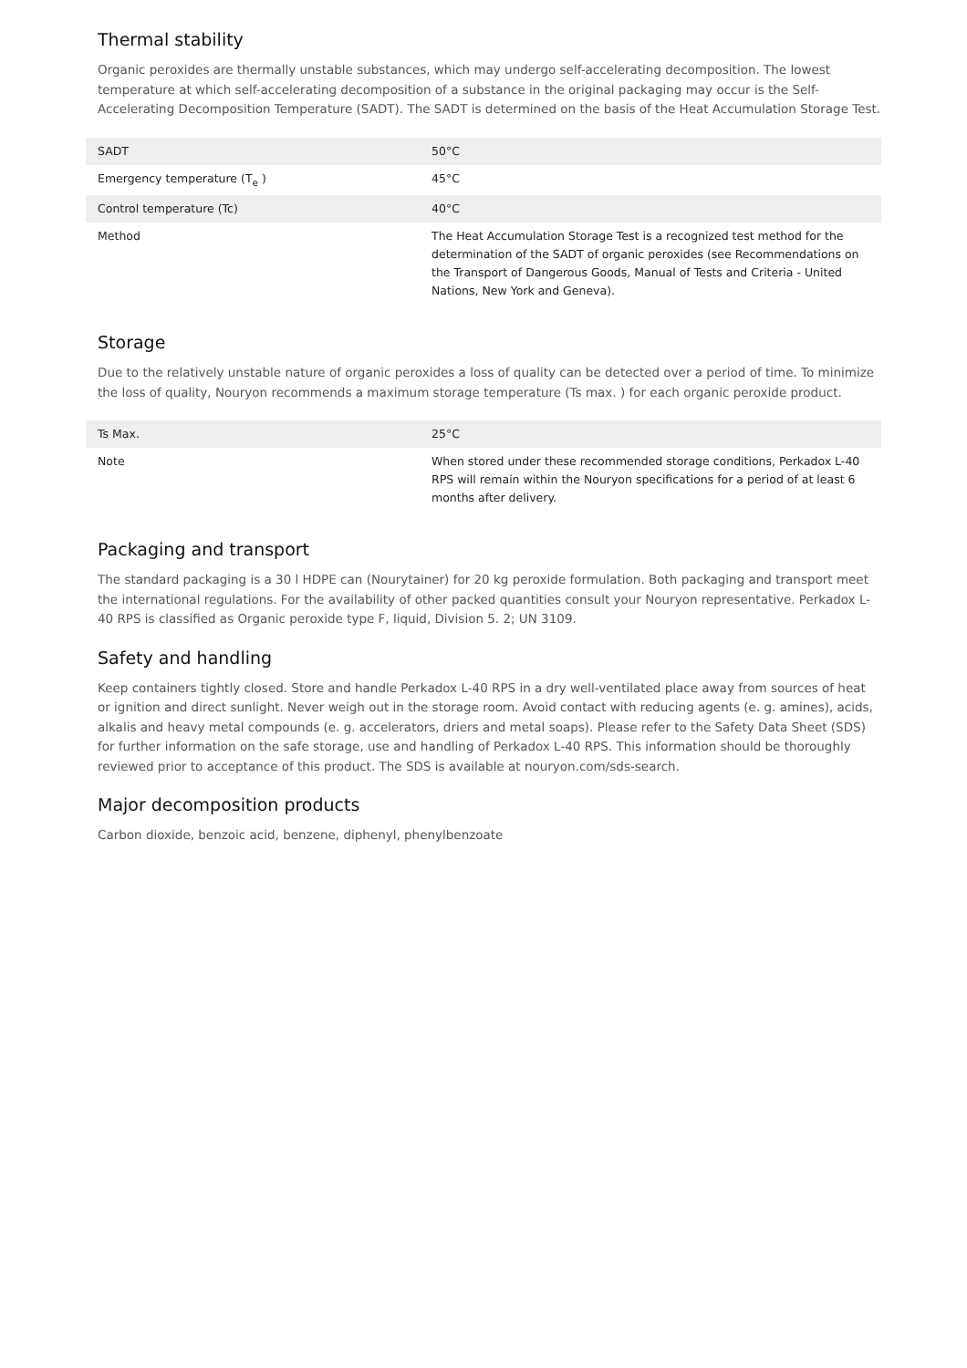Thermal stability
Organic peroxides are thermally unstable substances, which may undergo self-accelerating decomposition. The lowest temperature at which self-accelerating decomposition of a substance in the original packaging may occur is the Self-Accelerating Decomposition Temperature (SADT). The SADT is determined on the basis of the Heat Accumulation Storage Test.
| SADT | 50°C |
| Emergency temperature (T<sub>e</sub> ) | 45°C |
| Control temperature (Tc) | 40°C |
| Method | The Heat Accumulation Storage Test is a recognized test method for the determination of the SADT of organic peroxides (see Recommendations on the Transport of Dangerous Goods, Manual of Tests and Criteria - United Nations, New York and Geneva). |
Storage
Due to the relatively unstable nature of organic peroxides a loss of quality can be detected over a period of time. To minimize the loss of quality, Nouryon recommends a maximum storage temperature (Ts max. ) for each organic peroxide product.
| Ts Max. | 25°C |
| Note | When stored under these recommended storage conditions, Perkadox L-40 RPS will remain within the Nouryon specifications for a period of at least 6 months after delivery. |
Packaging and transport
The standard packaging is a 30 l HDPE can (Nourytainer) for 20 kg peroxide formulation. Both packaging and transport meet the international regulations. For the availability of other packed quantities consult your Nouryon representative. Perkadox L-40 RPS is classified as Organic peroxide type F, liquid, Division 5. 2; UN 3109.
Safety and handling
Keep containers tightly closed. Store and handle Perkadox L-40 RPS in a dry well-ventilated place away from sources of heat or ignition and direct sunlight. Never weigh out in the storage room. Avoid contact with reducing agents (e. g. amines), acids, alkalis and heavy metal compounds (e. g. accelerators, driers and metal soaps). Please refer to the Safety Data Sheet (SDS) for further information on the safe storage, use and handling of Perkadox L-40 RPS. This information should be thoroughly reviewed prior to acceptance of this product. The SDS is available at nouryon.com/sds-search.
Major decomposition products
Carbon dioxide, benzoic acid, benzene, diphenyl, phenylbenzoate